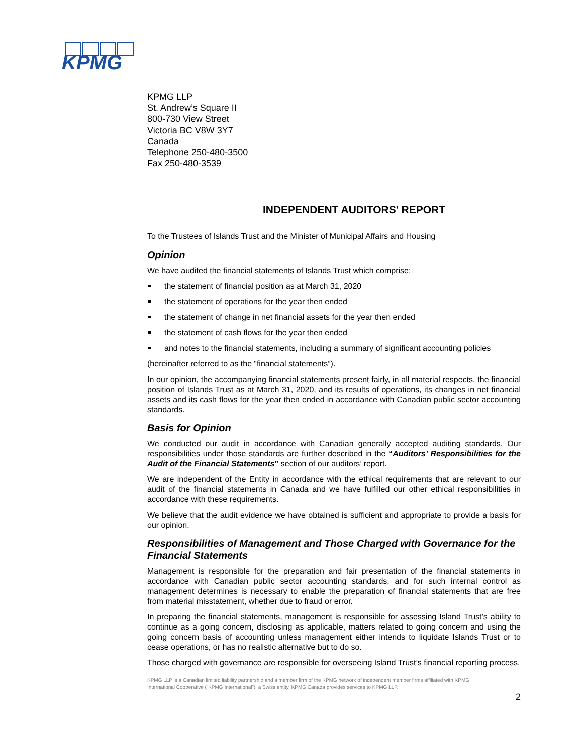KPMG
KPMG LLP
St. Andrew’s Square II
800-730 View Street
Victoria BC V8W 3Y7
Canada
Telephone 250-480-3500
Fax 250-480-3539
INDEPENDENT AUDITORS' REPORT
To the Trustees of Islands Trust and the Minister of Municipal Affairs and Housing
Opinion
We have audited the financial statements of Islands Trust which comprise:
the statement of financial position as at March 31, 2020
the statement of operations for the year then ended
the statement of change in net financial assets for the year then ended
the statement of cash flows for the year then ended
and notes to the financial statements, including a summary of significant accounting policies
(hereinafter referred to as the “financial statements”).
In our opinion, the accompanying financial statements present fairly, in all material respects, the financial position of Islands Trust as at March 31, 2020, and its results of operations, its changes in net financial assets and its cash flows for the year then ended in accordance with Canadian public sector accounting standards.
Basis for Opinion
We conducted our audit in accordance with Canadian generally accepted auditing standards. Our responsibilities under those standards are further described in the “Auditors’ Responsibilities for the Audit of the Financial Statements” section of our auditors’ report.
We are independent of the Entity in accordance with the ethical requirements that are relevant to our audit of the financial statements in Canada and we have fulfilled our other ethical responsibilities in accordance with these requirements.
We believe that the audit evidence we have obtained is sufficient and appropriate to provide a basis for our opinion.
Responsibilities of Management and Those Charged with Governance for the Financial Statements
Management is responsible for the preparation and fair presentation of the financial statements in accordance with Canadian public sector accounting standards, and for such internal control as management determines is necessary to enable the preparation of financial statements that are free from material misstatement, whether due to fraud or error.
In preparing the financial statements, management is responsible for assessing Island Trust’s ability to continue as a going concern, disclosing as applicable, matters related to going concern and using the going concern basis of accounting unless management either intends to liquidate Islands Trust or to cease operations, or has no realistic alternative but to do so.
Those charged with governance are responsible for overseeing Island Trust’s financial reporting process.
KPMG LLP is a Canadian limited liability partnership and a member firm of the KPMG network of independent member firms affiliated with KPMG International Cooperative (“KPMG International”), a Swiss entity. KPMG Canada provides services to KPMG LLP.
2